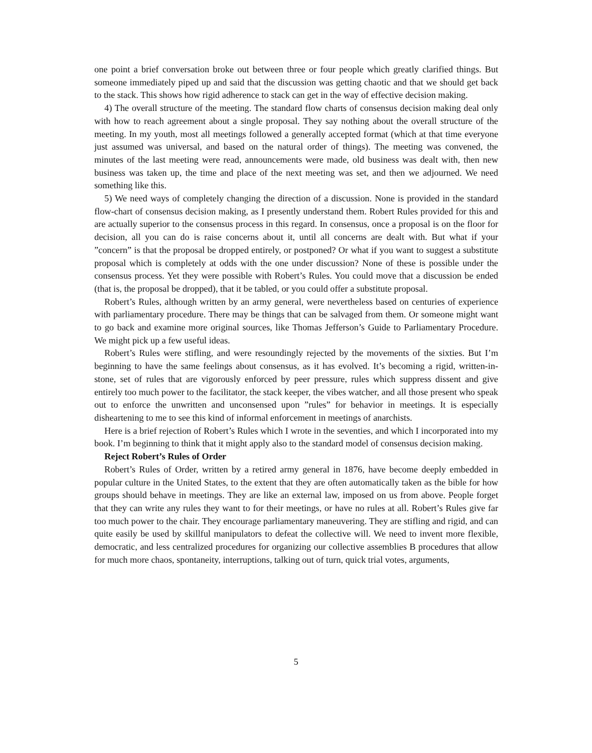one point a brief conversation broke out between three or four people which greatly clarified things. But someone immediately piped up and said that the discussion was getting chaotic and that we should get back to the stack. This shows how rigid adherence to stack can get in the way of effective decision making.
4) The overall structure of the meeting. The standard flow charts of consensus decision making deal only with how to reach agreement about a single proposal. They say nothing about the overall structure of the meeting. In my youth, most all meetings followed a generally accepted format (which at that time everyone just assumed was universal, and based on the natural order of things). The meeting was convened, the minutes of the last meeting were read, announcements were made, old business was dealt with, then new business was taken up, the time and place of the next meeting was set, and then we adjourned. We need something like this.
5) We need ways of completely changing the direction of a discussion. None is provided in the standard flow-chart of consensus decision making, as I presently understand them. Robert Rules provided for this and are actually superior to the consensus process in this regard. In consensus, once a proposal is on the floor for decision, all you can do is raise concerns about it, until all concerns are dealt with. But what if your ”concern” is that the proposal be dropped entirely, or postponed? Or what if you want to suggest a substitute proposal which is completely at odds with the one under discussion? None of these is possible under the consensus process. Yet they were possible with Robert’s Rules. You could move that a discussion be ended (that is, the proposal be dropped), that it be tabled, or you could offer a substitute proposal.
Robert’s Rules, although written by an army general, were nevertheless based on centuries of experience with parliamentary procedure. There may be things that can be salvaged from them. Or someone might want to go back and examine more original sources, like Thomas Jefferson’s Guide to Parliamentary Procedure. We might pick up a few useful ideas.
Robert’s Rules were stifling, and were resoundingly rejected by the movements of the sixties. But I’m beginning to have the same feelings about consensus, as it has evolved. It’s becoming a rigid, written-in-stone, set of rules that are vigorously enforced by peer pressure, rules which suppress dissent and give entirely too much power to the facilitator, the stack keeper, the vibes watcher, and all those present who speak out to enforce the unwritten and unconsensed upon ”rules” for behavior in meetings. It is especially disheartening to me to see this kind of informal enforcement in meetings of anarchists.
Here is a brief rejection of Robert’s Rules which I wrote in the seventies, and which I incorporated into my book. I’m beginning to think that it might apply also to the standard model of consensus decision making.
Reject Robert’s Rules of Order
Robert’s Rules of Order, written by a retired army general in 1876, have become deeply embedded in popular culture in the United States, to the extent that they are often automatically taken as the bible for how groups should behave in meetings. They are like an external law, imposed on us from above. People forget that they can write any rules they want to for their meetings, or have no rules at all. Robert’s Rules give far too much power to the chair. They encourage parliamentary maneuvering. They are stifling and rigid, and can quite easily be used by skillful manipulators to defeat the collective will. We need to invent more flexible, democratic, and less centralized procedures for organizing our collective assemblies B procedures that allow for much more chaos, spontaneity, interruptions, talking out of turn, quick trial votes, arguments,
5